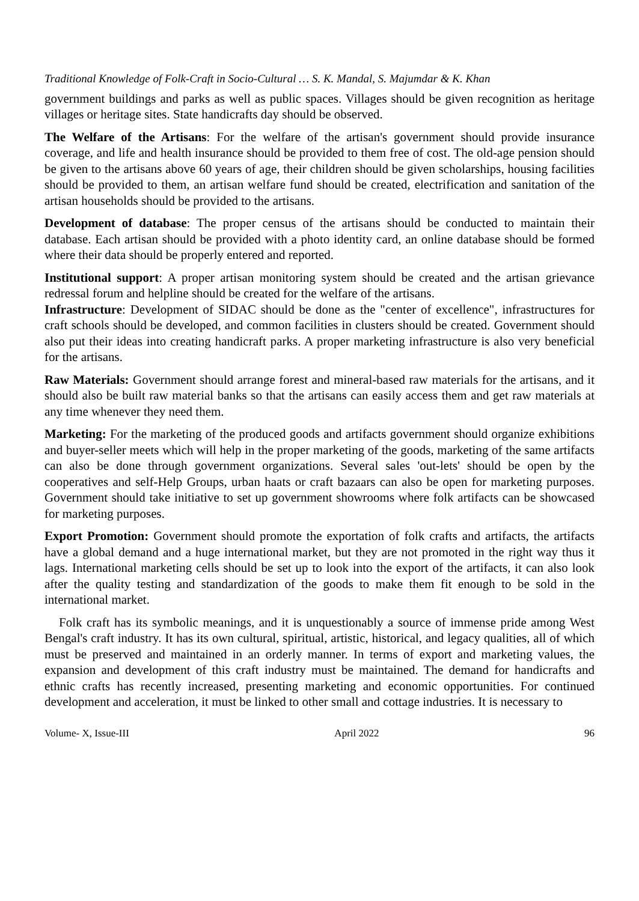Traditional Knowledge of Folk-Craft in Socio-Cultural … S. K. Mandal, S. Majumdar & K. Khan
government buildings and parks as well as public spaces. Villages should be given recognition as heritage villages or heritage sites. State handicrafts day should be observed.
The Welfare of the Artisans: For the welfare of the artisan's government should provide insurance coverage, and life and health insurance should be provided to them free of cost. The old-age pension should be given to the artisans above 60 years of age, their children should be given scholarships, housing facilities should be provided to them, an artisan welfare fund should be created, electrification and sanitation of the artisan households should be provided to the artisans.
Development of database: The proper census of the artisans should be conducted to maintain their database. Each artisan should be provided with a photo identity card, an online database should be formed where their data should be properly entered and reported.
Institutional support: A proper artisan monitoring system should be created and the artisan grievance redressal forum and helpline should be created for the welfare of the artisans.
Infrastructure: Development of SIDAC should be done as the "center of excellence", infrastructures for craft schools should be developed, and common facilities in clusters should be created. Government should also put their ideas into creating handicraft parks. A proper marketing infrastructure is also very beneficial for the artisans.
Raw Materials: Government should arrange forest and mineral-based raw materials for the artisans, and it should also be built raw material banks so that the artisans can easily access them and get raw materials at any time whenever they need them.
Marketing: For the marketing of the produced goods and artifacts government should organize exhibitions and buyer-seller meets which will help in the proper marketing of the goods, marketing of the same artifacts can also be done through government organizations. Several sales 'out-lets' should be open by the cooperatives and self-Help Groups, urban haats or craft bazaars can also be open for marketing purposes. Government should take initiative to set up government showrooms where folk artifacts can be showcased for marketing purposes.
Export Promotion: Government should promote the exportation of folk crafts and artifacts, the artifacts have a global demand and a huge international market, but they are not promoted in the right way thus it lags. International marketing cells should be set up to look into the export of the artifacts, it can also look after the quality testing and standardization of the goods to make them fit enough to be sold in the international market.
Folk craft has its symbolic meanings, and it is unquestionably a source of immense pride among West Bengal's craft industry. It has its own cultural, spiritual, artistic, historical, and legacy qualities, all of which must be preserved and maintained in an orderly manner. In terms of export and marketing values, the expansion and development of this craft industry must be maintained. The demand for handicrafts and ethnic crafts has recently increased, presenting marketing and economic opportunities. For continued development and acceleration, it must be linked to other small and cottage industries. It is necessary to
Volume- X, Issue-III April 2022 96